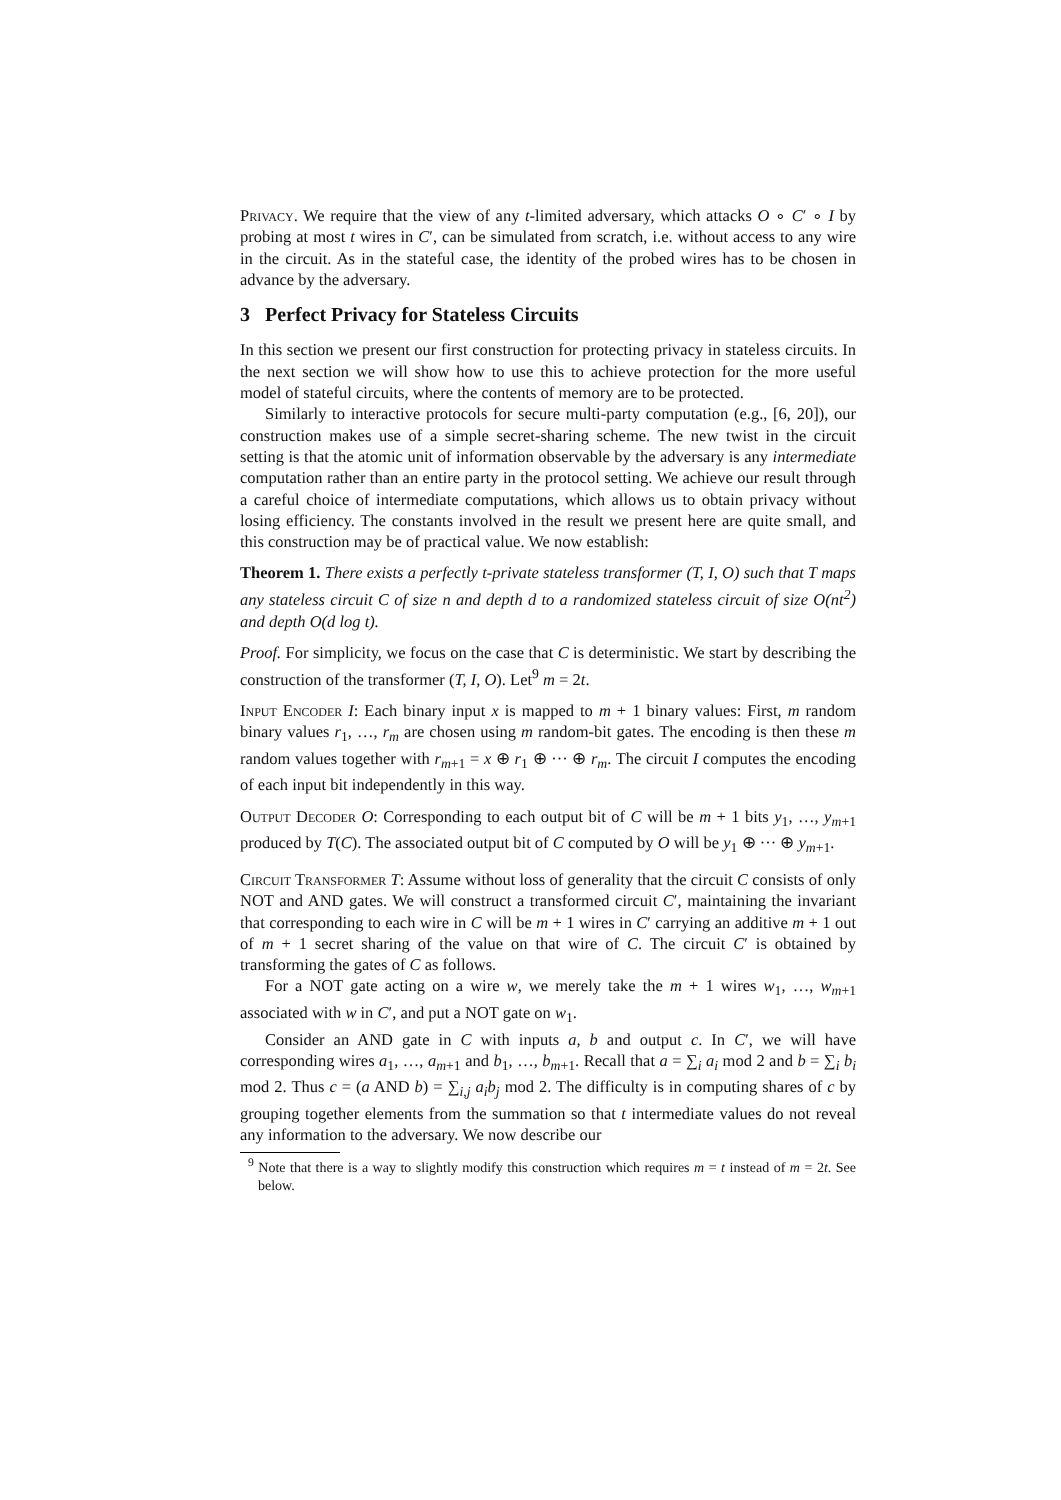Privacy. We require that the view of any t-limited adversary, which attacks O ∘ C′ ∘ I by probing at most t wires in C′, can be simulated from scratch, i.e. without access to any wire in the circuit. As in the stateful case, the identity of the probed wires has to be chosen in advance by the adversary.
3 Perfect Privacy for Stateless Circuits
In this section we present our first construction for protecting privacy in stateless circuits. In the next section we will show how to use this to achieve protection for the more useful model of stateful circuits, where the contents of memory are to be protected.
Similarly to interactive protocols for secure multi-party computation (e.g., [6, 20]), our construction makes use of a simple secret-sharing scheme. The new twist in the circuit setting is that the atomic unit of information observable by the adversary is any intermediate computation rather than an entire party in the protocol setting. We achieve our result through a careful choice of intermediate computations, which allows us to obtain privacy without losing efficiency. The constants involved in the result we present here are quite small, and this construction may be of practical value. We now establish:
Theorem 1. There exists a perfectly t-private stateless transformer (T, I, O) such that T maps any stateless circuit C of size n and depth d to a randomized stateless circuit of size O(nt<sup>2</sup>) and depth O(d log t).
Proof. For simplicity, we focus on the case that C is deterministic. We start by describing the construction of the transformer (T, I, O). Let<sup>9</sup> m = 2t.
Input Encoder I: Each binary input x is mapped to m + 1 binary values: First, m random binary values r<sub>1</sub>, …, r<sub>m</sub> are chosen using m random-bit gates. The encoding is then these m random values together with r<sub>m+1</sub> = x ⊕ r<sub>1</sub> ⊕ ··· ⊕ r<sub>m</sub>. The circuit I computes the encoding of each input bit independently in this way.
Output Decoder O: Corresponding to each output bit of C will be m + 1 bits y<sub>1</sub>, …, y<sub>m+1</sub> produced by T(C). The associated output bit of C computed by O will be y<sub>1</sub> ⊕ ··· ⊕ y<sub>m+1</sub>.
Circuit Transformer T: Assume without loss of generality that the circuit C consists of only NOT and AND gates. We will construct a transformed circuit C′, maintaining the invariant that corresponding to each wire in C will be m + 1 wires in C′ carrying an additive m + 1 out of m + 1 secret sharing of the value on that wire of C. The circuit C′ is obtained by transforming the gates of C as follows.
For a NOT gate acting on a wire w, we merely take the m + 1 wires w<sub>1</sub>, …, w<sub>m+1</sub> associated with w in C′, and put a NOT gate on w<sub>1</sub>.
Consider an AND gate in C with inputs a, b and output c. In C′, we will have corresponding wires a<sub>1</sub>, …, a<sub>m+1</sub> and b<sub>1</sub>, …, b<sub>m+1</sub>. Recall that a = ∑<sub>i</sub> a<sub>i</sub> mod 2 and b = ∑<sub>i</sub> b<sub>i</sub> mod 2. Thus c = (a AND b) = ∑<sub>i,j</sub> a<sub>i</sub>b<sub>j</sub> mod 2. The difficulty is in computing shares of c by grouping together elements from the summation so that t intermediate values do not reveal any information to the adversary. We now describe our
<sup>9</sup> Note that there is a way to slightly modify this construction which requires m = t instead of m = 2t. See below.